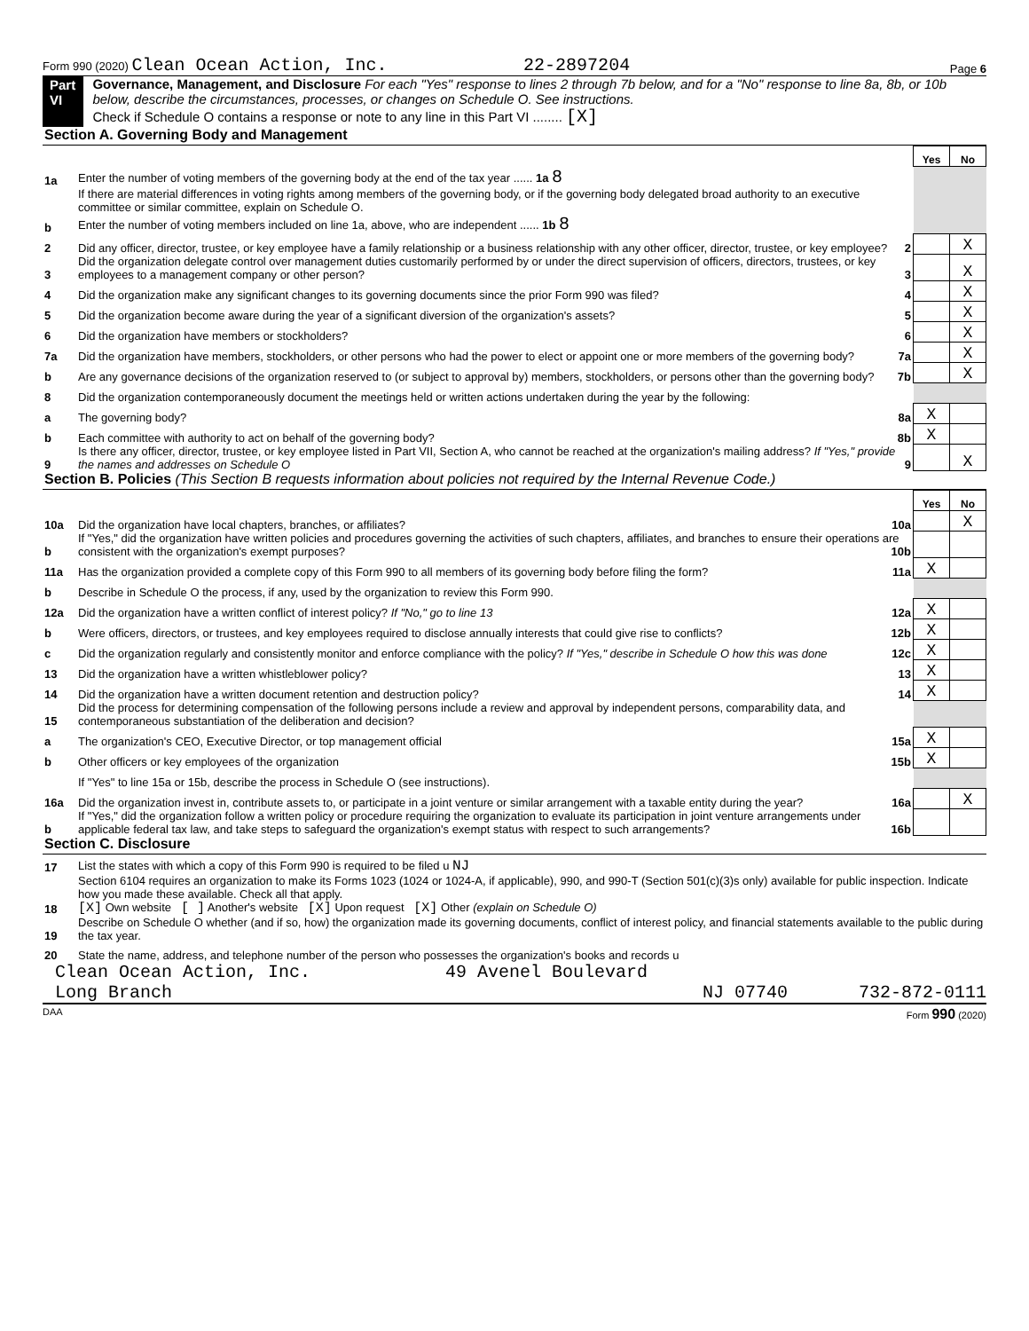Form 990 (2020) Clean Ocean Action, Inc. 22-2897204 Page 6
Part VI Governance, Management, and Disclosure For each "Yes" response to lines 2 through 7b below, and for a "No" response to line 8a, 8b, or 10b below, describe the circumstances, processes, or changes on Schedule O. See instructions.
Check if Schedule O contains a response or note to any line in this Part VI ........ [X]
Section A. Governing Body and Management
| | | Yes | No |
| 1a | Enter the number of voting members of the governing body at the end of the tax year ...... 1a 8 | | |
| | If there are material differences in voting rights among members of the governing body, or if the governing body delegated broad authority to an executive committee or similar committee, explain on Schedule O. | | |
| b | Enter the number of voting members included on line 1a, above, who are independent ...... 1b 8 | | |
| 2 | Did any officer, director, trustee, or key employee have a family relationship or a business relationship with any other officer, director, trustee, or key employee? 2 | | X |
| 3 | Did the organization delegate control over management duties customarily performed by or under the direct supervision of officers, directors, trustees, or key employees to a management company or other person? 3 | | X |
| 4 | Did the organization make any significant changes to its governing documents since the prior Form 990 was filed? 4 | | X |
| 5 | Did the organization become aware during the year of a significant diversion of the organization's assets? 5 | | X |
| 6 | Did the organization have members or stockholders? 6 | | X |
| 7a | Did the organization have members, stockholders, or other persons who had the power to elect or appoint one or more members of the governing body? 7a | | X |
| b | Are any governance decisions of the organization reserved to (or subject to approval by) members, stockholders, or persons other than the governing body? 7b | | X |
| 8 | Did the organization contemporaneously document the meetings held or written actions undertaken during the year by the following: | | |
| a | The governing body? 8a | X | |
| b | Each committee with authority to act on behalf of the governing body? 8b | X | |
| 9 | Is there any officer, director, trustee, or key employee listed in Part VII, Section A, who cannot be reached at the organization's mailing address? If "Yes," provide the names and addresses on Schedule O 9 | | X |
Section B. Policies (This Section B requests information about policies not required by the Internal Revenue Code.)
| | | Yes | No |
| 10a | Did the organization have local chapters, branches, or affiliates? 10a | | X |
| b | If "Yes," did the organization have written policies and procedures governing the activities of such chapters, affiliates, and branches to ensure their operations are consistent with the organization's exempt purposes? 10b | | |
| 11a | Has the organization provided a complete copy of this Form 990 to all members of its governing body before filing the form? 11a | X | |
| b | Describe in Schedule O the process, if any, used by the organization to review this Form 990. | | |
| 12a | Did the organization have a written conflict of interest policy? If "No," go to line 13 12a | X | |
| b | Were officers, directors, or trustees, and key employees required to disclose annually interests that could give rise to conflicts? 12b | X | |
| c | Did the organization regularly and consistently monitor and enforce compliance with the policy? If "Yes," describe in Schedule O how this was done 12c | X | |
| 13 | Did the organization have a written whistleblower policy? 13 | X | |
| 14 | Did the organization have a written document retention and destruction policy? 14 | X | |
| 15 | Did the process for determining compensation of the following persons include a review and approval by independent persons, comparability data, and contemporaneous substantiation of the deliberation and decision? | | |
| a | The organization's CEO, Executive Director, or top management official 15a | X | |
| b | Other officers or key employees of the organization 15b | X | |
| | If "Yes" to line 15a or 15b, describe the process in Schedule O (see instructions). | | |
| 16a | Did the organization invest in, contribute assets to, or participate in a joint venture or similar arrangement with a taxable entity during the year? 16a | | X |
| b | If "Yes," did the organization follow a written policy or procedure requiring the organization to evaluate its participation in joint venture arrangements under applicable federal tax law, and take steps to safeguard the organization's exempt status with respect to such arrangements? 16b | | |
Section C. Disclosure
| 17 | List the states with which a copy of this Form 990 is required to be filed u NJ |
| 18 | Section 6104 requires an organization to make its Forms 1023 (1024 or 1024-A, if applicable), 990, and 990-T (Section 501(c)(3)s only) available for public inspection. Indicate how you made these available. Check all that apply. [X] Own website [ ] Another's website [X] Upon request [X] Other (explain on Schedule O) |
| 19 | Describe on Schedule O whether (and if so, how) the organization made its governing documents, conflict of interest policy, and financial statements available to the public during the tax year. |
| 20 | State the name, address, and telephone number of the person who possesses the organization's books and records u |
Clean Ocean Action, Inc. 49 Avenel Boulevard
Long Branch NJ 07740 732-872-0111
DAA Form 990 (2020)